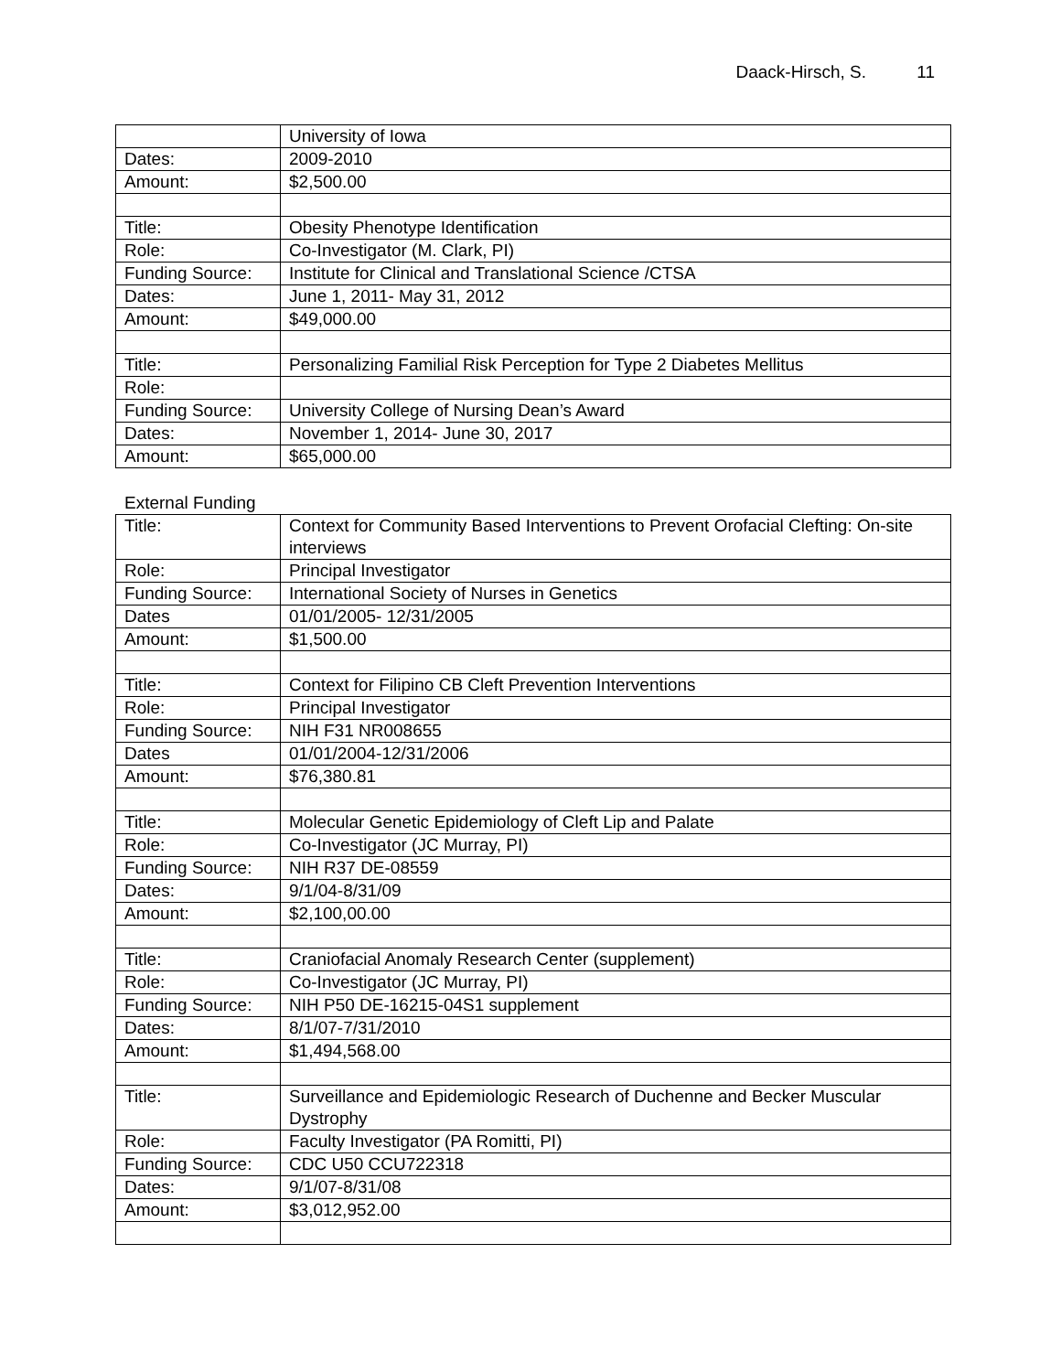Daack-Hirsch, S. 11
| | University of Iowa |
| Dates: | 2009-2010 |
| Amount: | $2,500.00 |
| Title: | Obesity Phenotype Identification |
| Role: | Co-Investigator (M. Clark, PI) |
| Funding Source: | Institute for Clinical and Translational Science /CTSA |
| Dates: | June 1, 2011- May 31, 2012 |
| Amount: | $49,000.00 |
| Title: | Personalizing Familial Risk Perception for Type 2 Diabetes Mellitus |
| Role: | |
| Funding Source: | University College of Nursing Dean’s Award |
| Dates: | November 1, 2014- June 30, 2017 |
| Amount: | $65,000.00 |
External Funding
| Title: | Context for Community Based Interventions to Prevent Orofacial Clefting: On-site interviews |
| Role: | Principal Investigator |
| Funding Source: | International Society of Nurses in Genetics |
| Dates | 01/01/2005- 12/31/2005 |
| Amount: | $1,500.00 |
| Title: | Context for Filipino CB Cleft Prevention Interventions |
| Role: | Principal Investigator |
| Funding Source: | NIH F31 NR008655 |
| Dates | 01/01/2004-12/31/2006 |
| Amount: | $76,380.81 |
| Title: | Molecular Genetic Epidemiology of Cleft Lip and Palate |
| Role: | Co-Investigator (JC Murray, PI) |
| Funding Source: | NIH R37 DE-08559 |
| Dates: | 9/1/04-8/31/09 |
| Amount: | $2,100,00.00 |
| Title: | Craniofacial Anomaly Research Center (supplement) |
| Role: | Co-Investigator (JC Murray, PI) |
| Funding Source: | NIH P50 DE-16215-04S1 supplement |
| Dates: | 8/1/07-7/31/2010 |
| Amount: | $1,494,568.00 |
| Title: | Surveillance and Epidemiologic Research of Duchenne and Becker Muscular Dystrophy |
| Role: | Faculty Investigator (PA Romitti, PI) |
| Funding Source: | CDC U50 CCU722318 |
| Dates: | 9/1/07-8/31/08 |
| Amount: | $3,012,952.00 |